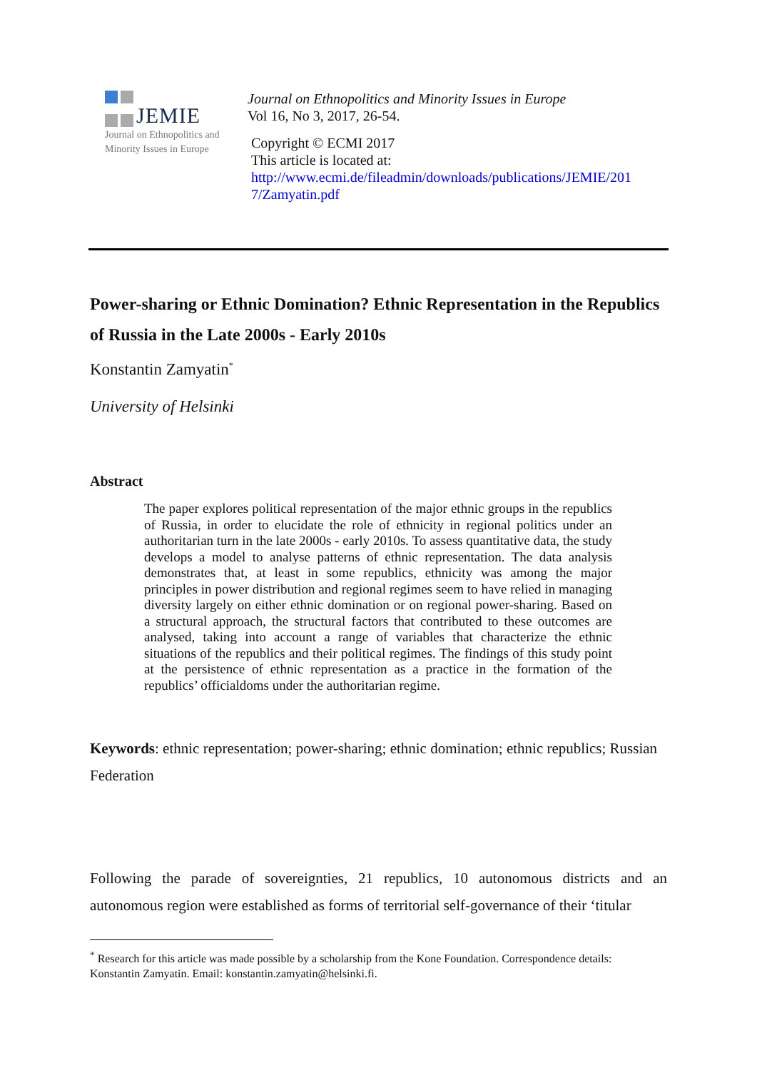JEMIE
Journal on Ethnopolitics and
Minority Issues in Europe
Journal on Ethnopolitics and Minority Issues in Europe
Vol 16, No 3, 2017, 26-54.
Copyright © ECMI 2017
This article is located at:
http://www.ecmi.de/fileadmin/downloads/publications/JEMIE/201
7/Zamyatin.pdf
Power-sharing or Ethnic Domination? Ethnic Representation in the Republics of Russia in the Late 2000s - Early 2010s
Konstantin Zamyatin<sup>*</sup>
University of Helsinki
Abstract
The paper explores political representation of the major ethnic groups in the republics of Russia, in order to elucidate the role of ethnicity in regional politics under an authoritarian turn in the late 2000s - early 2010s. To assess quantitative data, the study develops a model to analyse patterns of ethnic representation. The data analysis demonstrates that, at least in some republics, ethnicity was among the major principles in power distribution and regional regimes seem to have relied in managing diversity largely on either ethnic domination or on regional power-sharing. Based on a structural approach, the structural factors that contributed to these outcomes are analysed, taking into account a range of variables that characterize the ethnic situations of the republics and their political regimes. The findings of this study point at the persistence of ethnic representation as a practice in the formation of the republics’ officialdoms under the authoritarian regime.
Keywords: ethnic representation; power-sharing; ethnic domination; ethnic republics; Russian Federation
Following the parade of sovereignties, 21 republics, 10 autonomous districts and an autonomous region were established as forms of territorial self-governance of their ‘titular
<sup>*</sup> Research for this article was made possible by a scholarship from the Kone Foundation. Correspondence details: Konstantin Zamyatin. Email: konstantin.zamyatin@helsinki.fi.